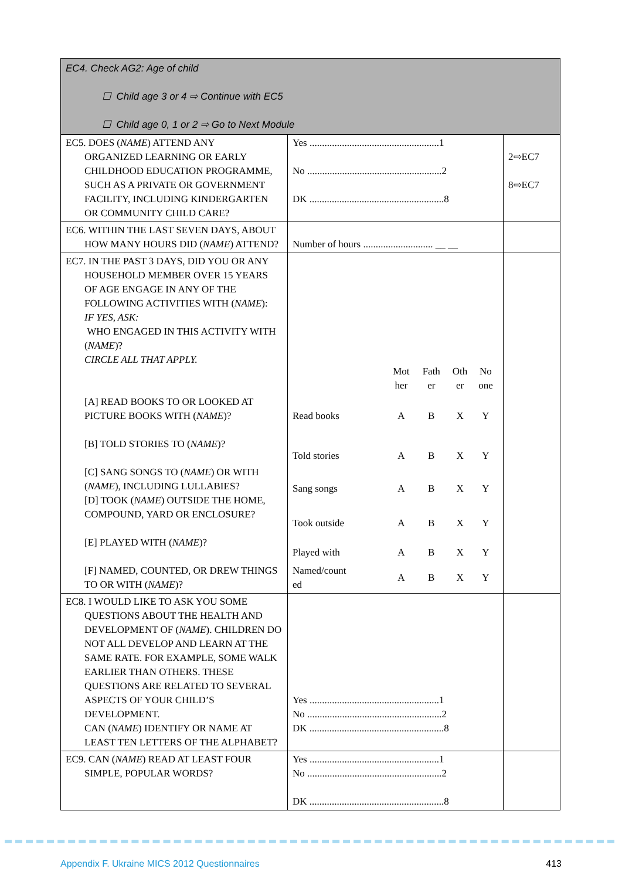| EC4. Check AG2: Age of child ☐ Child age 3 or 4 ⇨ Continue with EC5 ☐ Child age 0, 1 or 2 ⇨ Go to Next Module | | |
| EC5. DOES ( NAME ) ATTEND ANY ORGANIZED LEARNING OR EARLY CHILDHOOD EDUCATION PROGRAMME, SUCH AS A PRIVATE OR GOVERNMENT FACILITY, INCLUDING KINDERGARTEN OR COMMUNITY CHILD CARE? | Yes ....................................................1 No ......................................................2 DK ......................................................8 | 2⇨EC7 8⇨EC7 |
| EC6. WITHIN THE LAST SEVEN DAYS, ABOUT HOW MANY HOURS DID ( NAME ) ATTEND? | Number of hours ............................ __ __ | |
| EC7. IN THE PAST 3 DAYS, DID YOU OR ANY HOUSEHOLD MEMBER OVER 15 YEARS OF AGE ENGAGE IN ANY OF THE FOLLOWING ACTIVITIES WITH ( NAME ): IF YES, ASK: WHO ENGAGED IN THIS ACTIVITY WITH ( NAME )? CIRCLE ALL THAT APPLY. [A] READ BOOKS TO OR LOOKED AT PICTURE BOOKS WITH ( NAME )? [B] TOLD STORIES TO ( NAME )? [C] SANG SONGS TO ( NAME ) OR WITH ( NAME ), INCLUDING LULLABIES? [D] TOOK ( NAME ) OUTSIDE THE HOME, COMPOUND, YARD OR ENCLOSURE? [E] PLAYED WITH ( NAME )? [F] NAMED, COUNTED, OR DREW THINGS TO OR WITH ( NAME )? | / / Mot her / Fath er / Oth er / No one / / Read books / A / B / X / Y / / Told stories / A / B / X / Y / / Sang songs / A / B / X / Y / / Took outside / A / B / X / Y / / Played with / A / B / X / Y / / Named/count ed / A / B / X / Y / | |
| EC8. I WOULD LIKE TO ASK YOU SOME QUESTIONS ABOUT THE HEALTH AND DEVELOPMENT OF ( NAME ). CHILDREN DO NOT ALL DEVELOP AND LEARN AT THE SAME RATE. FOR EXAMPLE, SOME WALK EARLIER THAN OTHERS. THESE QUESTIONS ARE RELATED TO SEVERAL ASPECTS OF YOUR CHILD’S DEVELOPMENT. CAN ( NAME ) IDENTIFY OR NAME AT LEAST TEN LETTERS OF THE ALPHABET? | Yes ....................................................1 No ......................................................2 DK ......................................................8 | |
| EC9. CAN ( NAME ) READ AT LEAST FOUR SIMPLE, POPULAR WORDS? | Yes ....................................................1 No ......................................................2 DK ......................................................8 | |
Appendix F. Ukraine MICS 2012 Questionnaires 413